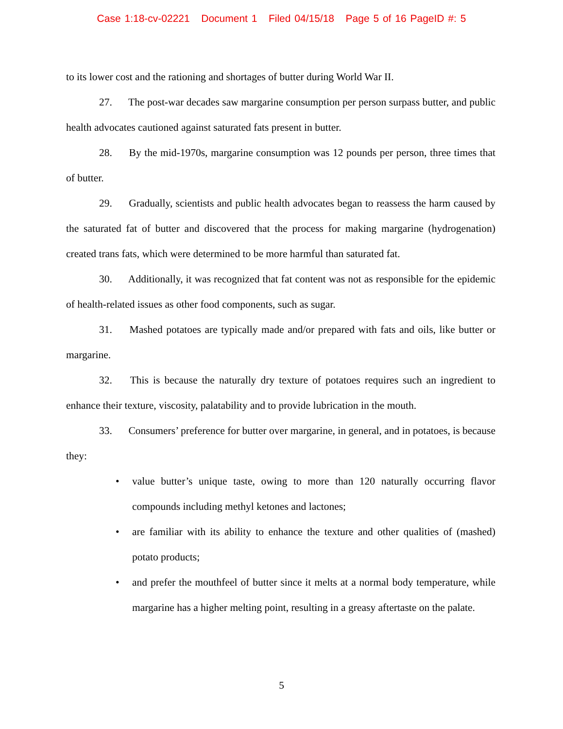Case 1:18-cv-02221 Document 1 Filed 04/15/18 Page 5 of 16 PageID #: 5
to its lower cost and the rationing and shortages of butter during World War II.
27. The post-war decades saw margarine consumption per person surpass butter, and public health advocates cautioned against saturated fats present in butter.
28. By the mid-1970s, margarine consumption was 12 pounds per person, three times that of butter.
29. Gradually, scientists and public health advocates began to reassess the harm caused by the saturated fat of butter and discovered that the process for making margarine (hydrogenation) created trans fats, which were determined to be more harmful than saturated fat.
30. Additionally, it was recognized that fat content was not as responsible for the epidemic of health-related issues as other food components, such as sugar.
31. Mashed potatoes are typically made and/or prepared with fats and oils, like butter or margarine.
32. This is because the naturally dry texture of potatoes requires such an ingredient to enhance their texture, viscosity, palatability and to provide lubrication in the mouth.
33. Consumers’ preference for butter over margarine, in general, and in potatoes, is because they:
• value butter’s unique taste, owing to more than 120 naturally occurring flavor compounds including methyl ketones and lactones;
• are familiar with its ability to enhance the texture and other qualities of (mashed) potato products;
• and prefer the mouthfeel of butter since it melts at a normal body temperature, while margarine has a higher melting point, resulting in a greasy aftertaste on the palate.
5